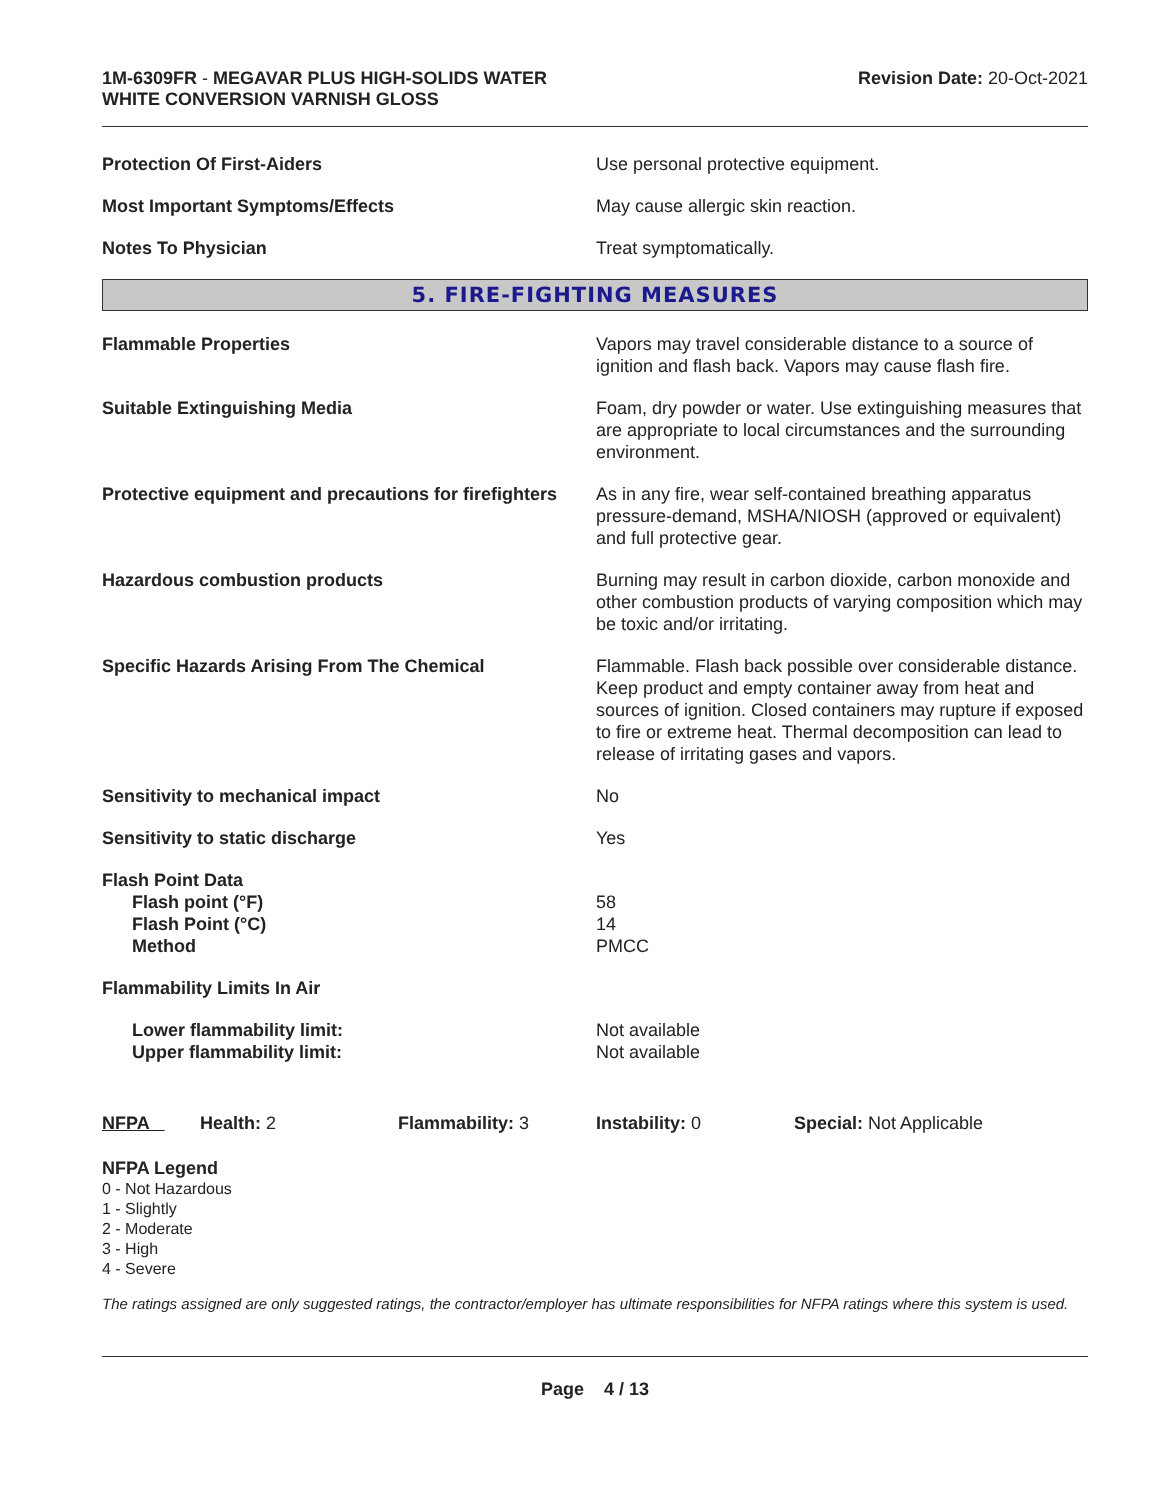1M-6309FR - MEGAVAR PLUS HIGH-SOLIDS WATER
WHITE CONVERSION VARNISH GLOSS
Revision Date: 20-Oct-2021
| Protection Of First-Aiders | Use personal protective equipment. |
| Most Important Symptoms/Effects | May cause allergic skin reaction. |
| Notes To Physician | Treat symptomatically. |
5. FIRE-FIGHTING MEASURES
| Flammable Properties | Vapors may travel considerable distance to a source of ignition and flash back. Vapors may cause flash fire. |
| Suitable Extinguishing Media | Foam, dry powder or water. Use extinguishing measures that are appropriate to local circumstances and the surrounding environment. |
| Protective equipment and precautions for firefighters | As in any fire, wear self-contained breathing apparatus pressure-demand, MSHA/NIOSH (approved or equivalent) and full protective gear. |
| Hazardous combustion products | Burning may result in carbon dioxide, carbon monoxide and other combustion products of varying composition which may be toxic and/or irritating. |
| Specific Hazards Arising From The Chemical | Flammable. Flash back possible over considerable distance. Keep product and empty container away from heat and sources of ignition. Closed containers may rupture if exposed to fire or extreme heat. Thermal decomposition can lead to release of irritating gases and vapors. |
| Sensitivity to mechanical impact | No |
| Sensitivity to static discharge | Yes |
| Flash Point Data Flash point (°F) Flash Point (°C) Method | 58 14 PMCC |
| Flammability Limits In Air | |
| Lower flammability limit: Upper flammability limit: | Not available Not available |
NFPA Health: 2 Flammability: 3 Instability: 0 Special: Not Applicable
NFPA Legend
0 - Not Hazardous
1 - Slightly
2 - Moderate
3 - High
4 - Severe
The ratings assigned are only suggested ratings, the contractor/employer has ultimate responsibilities for NFPA ratings where this system is used.
Page 4 / 13